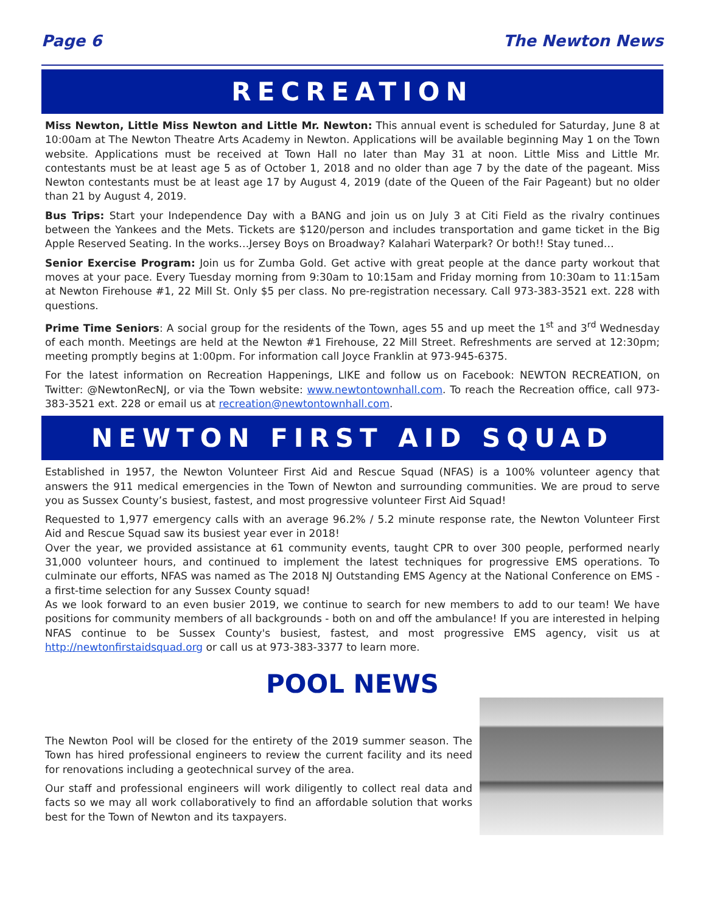Page 6 The Newton News
RECREATION
Miss Newton, Little Miss Newton and Little Mr. Newton: This annual event is scheduled for Saturday, June 8 at 10:00am at The Newton Theatre Arts Academy in Newton. Applications will be available beginning May 1 on the Town website. Applications must be received at Town Hall no later than May 31 at noon. Little Miss and Little Mr. contestants must be at least age 5 as of October 1, 2018 and no older than age 7 by the date of the pageant. Miss Newton contestants must be at least age 17 by August 4, 2019 (date of the Queen of the Fair Pageant) but no older than 21 by August 4, 2019.
Bus Trips: Start your Independence Day with a BANG and join us on July 3 at Citi Field as the rivalry continues between the Yankees and the Mets. Tickets are $120/person and includes transportation and game ticket in the Big Apple Reserved Seating. In the works…Jersey Boys on Broadway? Kalahari Waterpark? Or both!! Stay tuned…
Senior Exercise Program: Join us for Zumba Gold. Get active with great people at the dance party workout that moves at your pace. Every Tuesday morning from 9:30am to 10:15am and Friday morning from 10:30am to 11:15am at Newton Firehouse #1, 22 Mill St. Only $5 per class. No pre-registration necessary. Call 973-383-3521 ext. 228 with questions.
Prime Time Seniors: A social group for the residents of the Town, ages 55 and up meet the 1<sup>st</sup> and 3<sup>rd</sup> Wednesday of each month. Meetings are held at the Newton #1 Firehouse, 22 Mill Street. Refreshments are served at 12:30pm; meeting promptly begins at 1:00pm. For information call Joyce Franklin at 973-945-6375.
For the latest information on Recreation Happenings, LIKE and follow us on Facebook: NEWTON RECREATION, on Twitter: @NewtonRecNJ, or via the Town website: www.newtontownhall.com. To reach the Recreation office, call 973-383-3521 ext. 228 or email us at recreation@newtontownhall.com.
NEWTON FIRST AID SQUAD
Established in 1957, the Newton Volunteer First Aid and Rescue Squad (NFAS) is a 100% volunteer agency that answers the 911 medical emergencies in the Town of Newton and surrounding communities. We are proud to serve you as Sussex County’s busiest, fastest, and most progressive volunteer First Aid Squad!
Requested to 1,977 emergency calls with an average 96.2% / 5.2 minute response rate, the Newton Volunteer First Aid and Rescue Squad saw its busiest year ever in 2018!
Over the year, we provided assistance at 61 community events, taught CPR to over 300 people, performed nearly 31,000 volunteer hours, and continued to implement the latest techniques for progressive EMS operations. To culminate our efforts, NFAS was named as The 2018 NJ Outstanding EMS Agency at the National Conference on EMS - a first-time selection for any Sussex County squad!
As we look forward to an even busier 2019, we continue to search for new members to add to our team! We have positions for community members of all backgrounds - both on and off the ambulance! If you are interested in helping NFAS continue to be Sussex County's busiest, fastest, and most progressive EMS agency, visit us at http://newtonfirstaidsquad.org or call us at 973-383-3377 to learn more.
POOL NEWS
The Newton Pool will be closed for the entirety of the 2019 summer season. The Town has hired professional engineers to review the current facility and its need for renovations including a geotechnical survey of the area.
Our staff and professional engineers will work diligently to collect real data and facts so we may all work collaboratively to find an affordable solution that works best for the Town of Newton and its taxpayers.